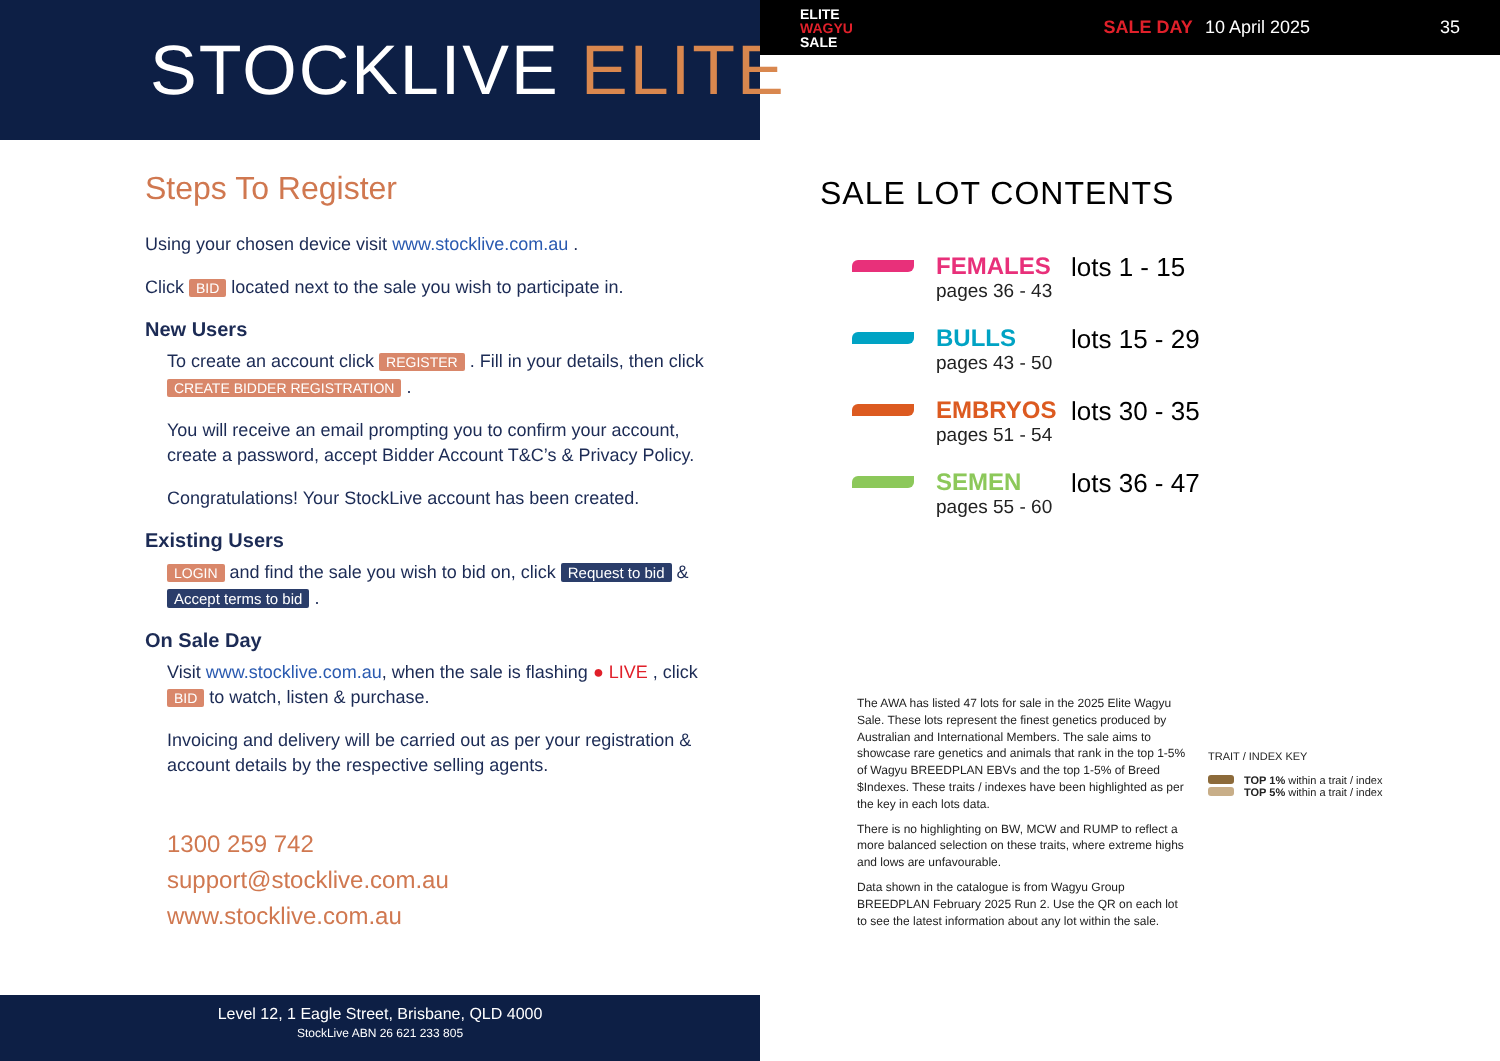STOCKLIVE ELITE
Steps To Register
Using your chosen device visit www.stocklive.com.au .
Click BID located next to the sale you wish to participate in.
New Users
To create an account click REGISTER . Fill in your details, then click CREATE BIDDER REGISTRATION .
You will receive an email prompting you to confirm your account, create a password, accept Bidder Account T&C’s & Privacy Policy.
Congratulations! Your StockLive account has been created.
Existing Users
LOGIN and find the sale you wish to bid on, click Request to bid & Accept terms to bid .
On Sale Day
Visit www.stocklive.com.au, when the sale is flashing ● LIVE , click BID to watch, listen & purchase.
Invoicing and delivery will be carried out as per your registration & account details by the respective selling agents.
1300 259 742
support@stocklive.com.au
www.stocklive.com.au
Level 12, 1 Eagle Street, Brisbane, QLD 4000
StockLive ABN 26 621 233 805
ELITE
WAGYU
SALE
SALE DAY 10 April 2025 35
SALE LOT CONTENTS
FEMALES
pages 36 - 43
lots 1 - 15
BULLS
pages 43 - 50
lots 15 - 29
EMBRYOS
pages 51 - 54
lots 30 - 35
SEMEN
pages 55 - 60
lots 36 - 47
The AWA has listed 47 lots for sale in the 2025 Elite Wagyu Sale. These lots represent the finest genetics produced by Australian and International Members. The sale aims to showcase rare genetics and animals that rank in the top 1-5% of Wagyu BREEDPLAN EBVs and the top 1-5% of Breed $Indexes. These traits / indexes have been highlighted as per the key in each lots data.
There is no highlighting on BW, MCW and RUMP to reflect a more balanced selection on these traits, where extreme highs and lows are unfavourable.
Data shown in the catalogue is from Wagyu Group BREEDPLAN February 2025 Run 2. Use the QR on each lot to see the latest information about any lot within the sale.
TRAIT / INDEX KEY
TOP 1% within a trait / index
TOP 5% within a trait / index